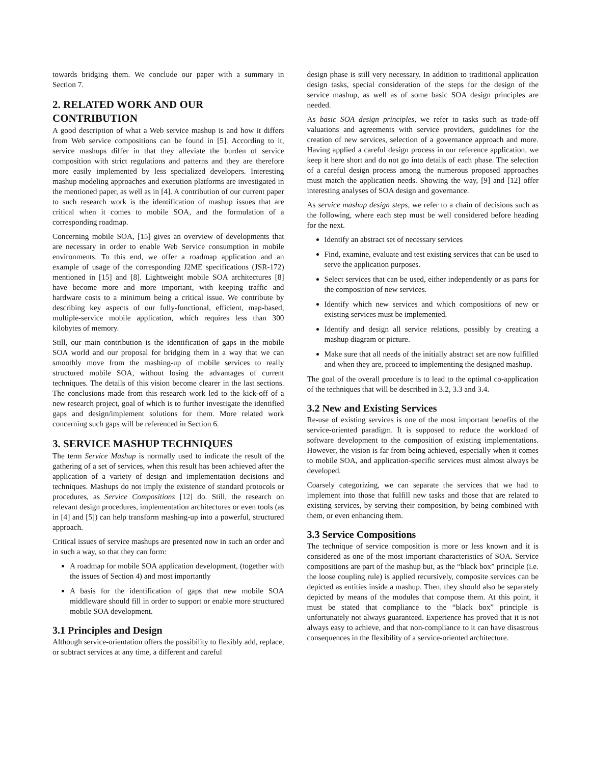towards bridging them. We conclude our paper with a summary in Section 7.
2. RELATED WORK AND OUR CONTRIBUTION
A good description of what a Web service mashup is and how it differs from Web service compositions can be found in [5]. According to it, service mashups differ in that they alleviate the burden of service composition with strict regulations and patterns and they are therefore more easily implemented by less specialized developers. Interesting mashup modeling approaches and execution platforms are investigated in the mentioned paper, as well as in [4]. A contribution of our current paper to such research work is the identification of mashup issues that are critical when it comes to mobile SOA, and the formulation of a corresponding roadmap.
Concerning mobile SOA, [15] gives an overview of developments that are necessary in order to enable Web Service consumption in mobile environments. To this end, we offer a roadmap application and an example of usage of the corresponding J2ME specifications (JSR-172) mentioned in [15] and [8]. Lightweight mobile SOA architectures [8] have become more and more important, with keeping traffic and hardware costs to a minimum being a critical issue. We contribute by describing key aspects of our fully-functional, efficient, map-based, multiple-service mobile application, which requires less than 300 kilobytes of memory.
Still, our main contribution is the identification of gaps in the mobile SOA world and our proposal for bridging them in a way that we can smoothly move from the mashing-up of mobile services to really structured mobile SOA, without losing the advantages of current techniques. The details of this vision become clearer in the last sections. The conclusions made from this research work led to the kick-off of a new research project, goal of which is to further investigate the identified gaps and design/implement solutions for them. More related work concerning such gaps will be referenced in Section 6.
3. SERVICE MASHUP TECHNIQUES
The term Service Mashup is normally used to indicate the result of the gathering of a set of services, when this result has been achieved after the application of a variety of design and implementation decisions and techniques. Mashups do not imply the existence of standard protocols or procedures, as Service Compositions [12] do. Still, the research on relevant design procedures, implementation architectures or even tools (as in [4] and [5]) can help transform mashing-up into a powerful, structured approach.
Critical issues of service mashups are presented now in such an order and in such a way, so that they can form:
A roadmap for mobile SOA application development, (together with the issues of Section 4) and most importantly
A basis for the identification of gaps that new mobile SOA middleware should fill in order to support or enable more structured mobile SOA development.
3.1 Principles and Design
Although service-orientation offers the possibility to flexibly add, replace, or subtract services at any time, a different and careful
design phase is still very necessary. In addition to traditional application design tasks, special consideration of the steps for the design of the service mashup, as well as of some basic SOA design principles are needed.
As basic SOA design principles, we refer to tasks such as trade-off valuations and agreements with service providers, guidelines for the creation of new services, selection of a governance approach and more. Having applied a careful design process in our reference application, we keep it here short and do not go into details of each phase. The selection of a careful design process among the numerous proposed approaches must match the application needs. Showing the way, [9] and [12] offer interesting analyses of SOA design and governance.
As service mashup design steps, we refer to a chain of decisions such as the following, where each step must be well considered before heading for the next.
Identify an abstract set of necessary services
Find, examine, evaluate and test existing services that can be used to serve the application purposes.
Select services that can be used, either independently or as parts for the composition of new services.
Identify which new services and which compositions of new or existing services must be implemented.
Identify and design all service relations, possibly by creating a mashup diagram or picture.
Make sure that all needs of the initially abstract set are now fulfilled and when they are, proceed to implementing the designed mashup.
The goal of the overall procedure is to lead to the optimal co-application of the techniques that will be described in 3.2, 3.3 and 3.4.
3.2 New and Existing Services
Re-use of existing services is one of the most important benefits of the service-oriented paradigm. It is supposed to reduce the workload of software development to the composition of existing implementations. However, the vision is far from being achieved, especially when it comes to mobile SOA, and application-specific services must almost always be developed.
Coarsely categorizing, we can separate the services that we had to implement into those that fulfill new tasks and those that are related to existing services, by serving their composition, by being combined with them, or even enhancing them.
3.3 Service Compositions
The technique of service composition is more or less known and it is considered as one of the most important characteristics of SOA. Service compositions are part of the mashup but, as the “black box” principle (i.e. the loose coupling rule) is applied recursively, composite services can be depicted as entities inside a mashup. Then, they should also be separately depicted by means of the modules that compose them. At this point, it must be stated that compliance to the “black box” principle is unfortunately not always guaranteed. Experience has proved that it is not always easy to achieve, and that non-compliance to it can have disastrous consequences in the flexibility of a service-oriented architecture.